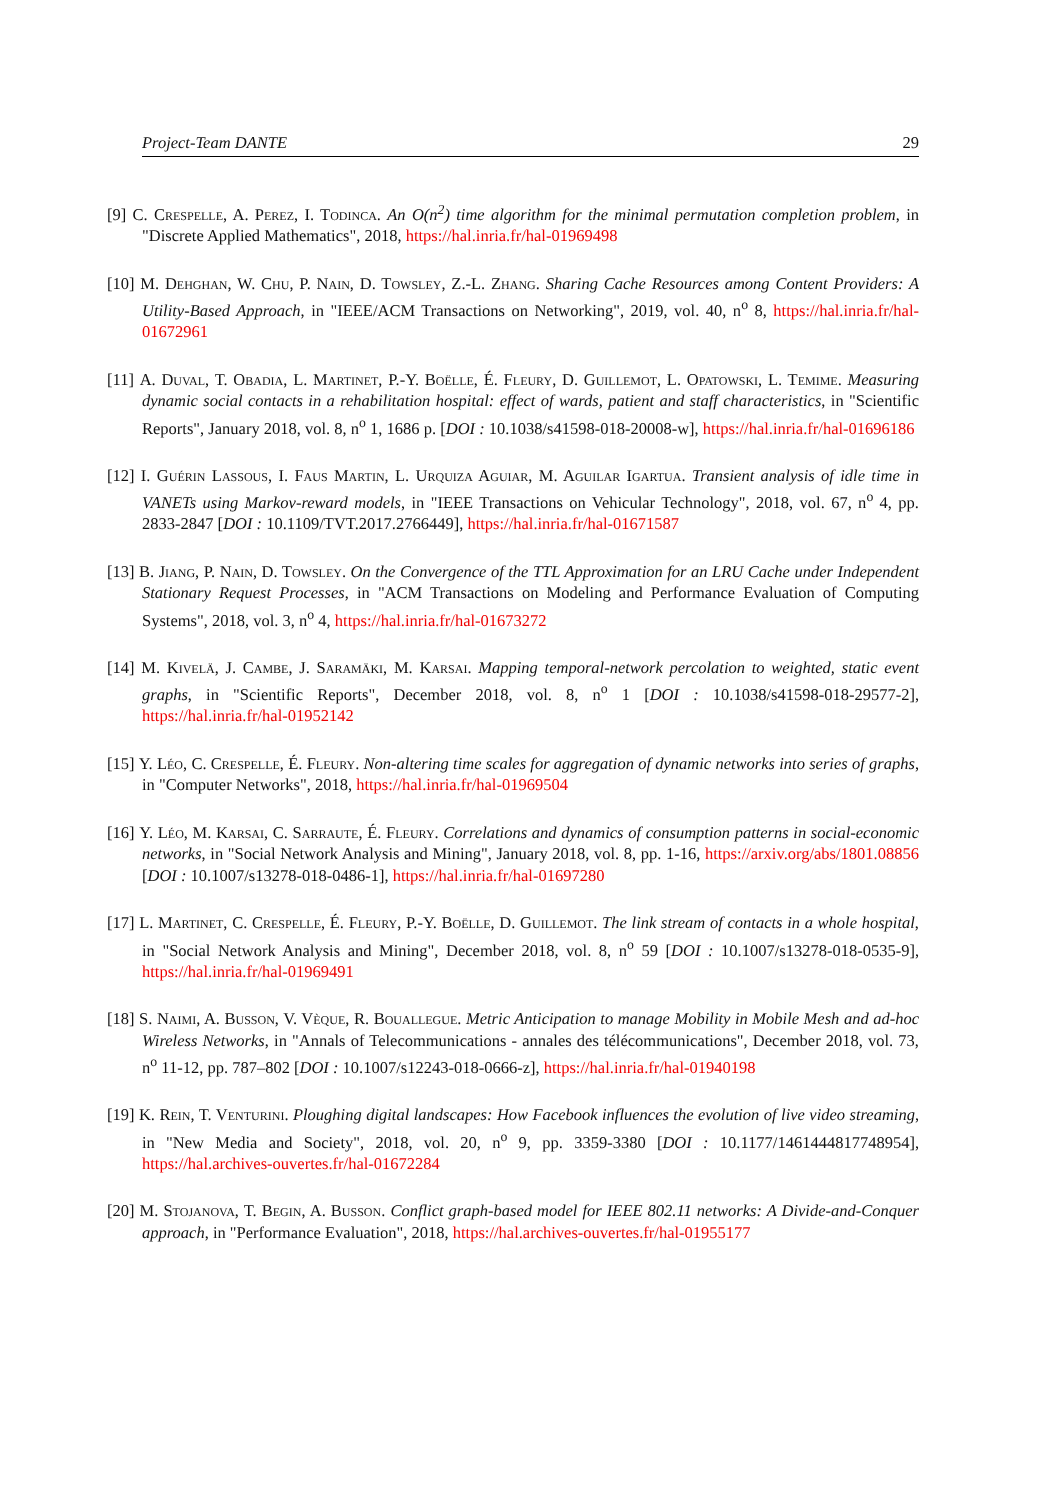Project-Team DANTE 29
[9] C. Crespelle, A. Perez, I. Todinca. An O(n<sup>2</sup>) time algorithm for the minimal permutation completion problem, in "Discrete Applied Mathematics", 2018, https://hal.inria.fr/hal-01969498
[10] M. Dehghan, W. Chu, P. Nain, D. Towsley, Z.-L. Zhang. Sharing Cache Resources among Content Providers: A Utility-Based Approach, in "IEEE/ACM Transactions on Networking", 2019, vol. 40, n<sup>o</sup> 8, https://hal.inria.fr/hal-01672961
[11] A. Duval, T. Obadia, L. Martinet, P.-Y. Boëlle, É. Fleury, D. Guillemot, L. Opatowski, L. Temime. Measuring dynamic social contacts in a rehabilitation hospital: effect of wards, patient and staff characteristics, in "Scientific Reports", January 2018, vol. 8, n<sup>o</sup> 1, 1686 p. [DOI : 10.1038/s41598-018-20008-w], https://hal.inria.fr/hal-01696186
[12] I. Guérin Lassous, I. Faus Martin, L. Urquiza Aguiar, M. Aguilar Igartua. Transient analysis of idle time in VANETs using Markov-reward models, in "IEEE Transactions on Vehicular Technology", 2018, vol. 67, n<sup>o</sup> 4, pp. 2833-2847 [DOI : 10.1109/TVT.2017.2766449], https://hal.inria.fr/hal-01671587
[13] B. Jiang, P. Nain, D. Towsley. On the Convergence of the TTL Approximation for an LRU Cache under Independent Stationary Request Processes, in "ACM Transactions on Modeling and Performance Evaluation of Computing Systems", 2018, vol. 3, n<sup>o</sup> 4, https://hal.inria.fr/hal-01673272
[14] M. Kivelä, J. Cambe, J. Saramäki, M. Karsai. Mapping temporal-network percolation to weighted, static event graphs, in "Scientific Reports", December 2018, vol. 8, n<sup>o</sup> 1 [DOI : 10.1038/s41598-018-29577-2], https://hal.inria.fr/hal-01952142
[15] Y. Léo, C. Crespelle, É. Fleury. Non-altering time scales for aggregation of dynamic networks into series of graphs, in "Computer Networks", 2018, https://hal.inria.fr/hal-01969504
[16] Y. Léo, M. Karsai, C. Sarraute, É. Fleury. Correlations and dynamics of consumption patterns in social-economic networks, in "Social Network Analysis and Mining", January 2018, vol. 8, pp. 1-16, https://arxiv.org/abs/1801.08856 [DOI : 10.1007/s13278-018-0486-1], https://hal.inria.fr/hal-01697280
[17] L. Martinet, C. Crespelle, É. Fleury, P.-Y. Boëlle, D. Guillemot. The link stream of contacts in a whole hospital, in "Social Network Analysis and Mining", December 2018, vol. 8, n<sup>o</sup> 59 [DOI : 10.1007/s13278-018-0535-9], https://hal.inria.fr/hal-01969491
[18] S. Naimi, A. Busson, V. Vèque, R. Bouallegue. Metric Anticipation to manage Mobility in Mobile Mesh and ad-hoc Wireless Networks, in "Annals of Telecommunications - annales des télécommunications", December 2018, vol. 73, n<sup>o</sup> 11-12, pp. 787–802 [DOI : 10.1007/s12243-018-0666-z], https://hal.inria.fr/hal-01940198
[19] K. Rein, T. Venturini. Ploughing digital landscapes: How Facebook influences the evolution of live video streaming, in "New Media and Society", 2018, vol. 20, n<sup>o</sup> 9, pp. 3359-3380 [DOI : 10.1177/1461444817748954], https://hal.archives-ouvertes.fr/hal-01672284
[20] M. Stojanova, T. Begin, A. Busson. Conflict graph-based model for IEEE 802.11 networks: A Divide-and-Conquer approach, in "Performance Evaluation", 2018, https://hal.archives-ouvertes.fr/hal-01955177